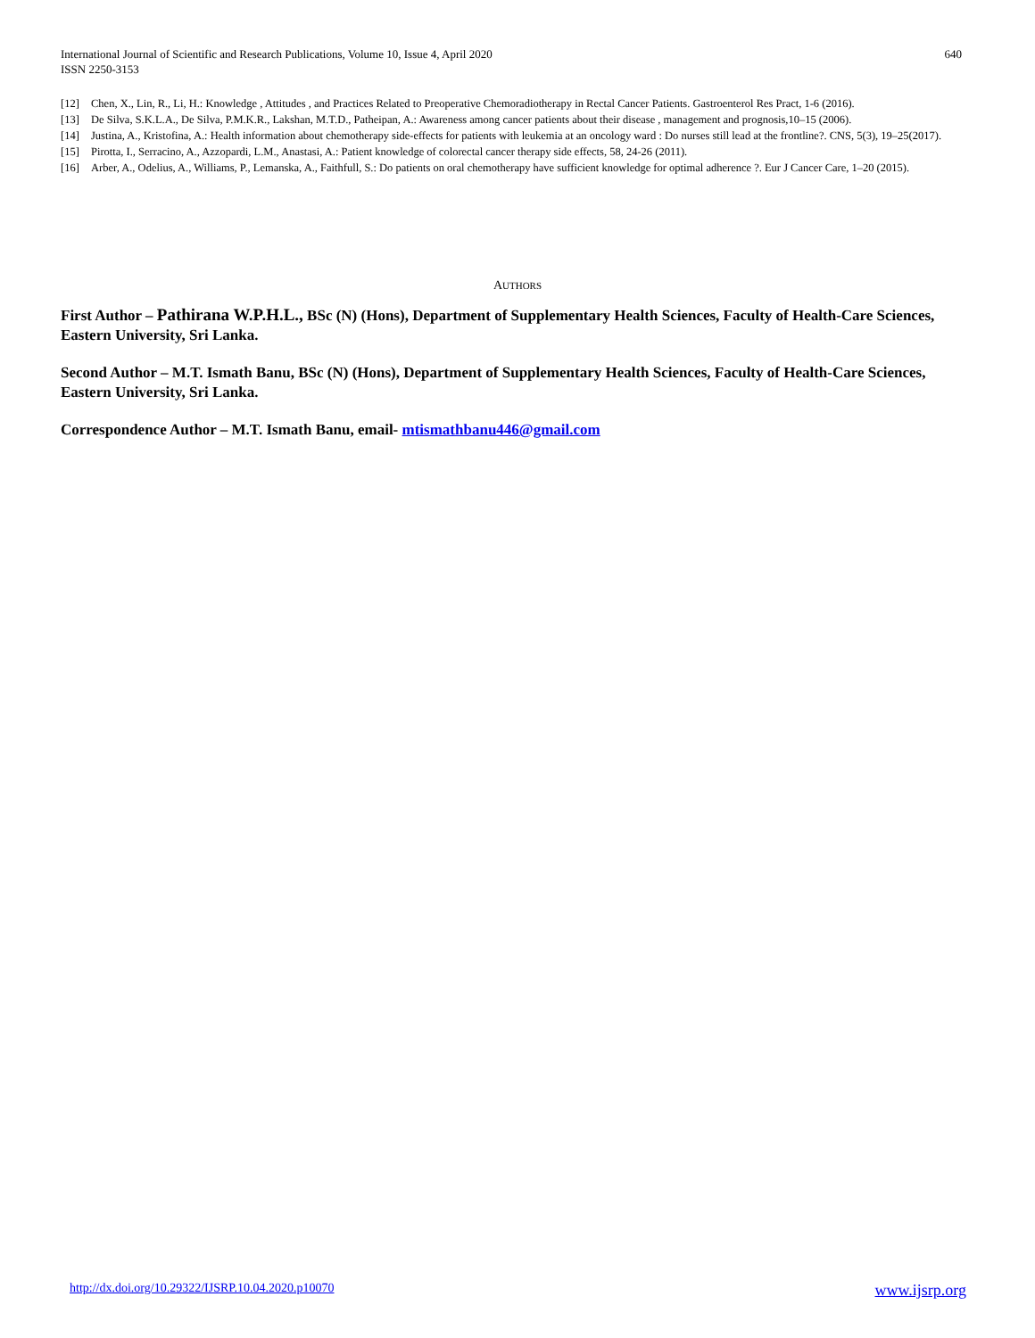International Journal of Scientific and Research Publications, Volume 10, Issue 4, April 2020
ISSN 2250-3153
640
[12] Chen, X., Lin, R., Li, H.: Knowledge , Attitudes , and Practices Related to Preoperative Chemoradiotherapy in Rectal Cancer Patients. Gastroenterol Res Pract, 1-6 (2016).
[13] De Silva, S.K.L.A., De Silva, P.M.K.R., Lakshan, M.T.D., Patheipan, A.: Awareness among cancer patients about their disease , management and prognosis,10–15 (2006).
[14] Justina, A., Kristofina, A.: Health information about chemotherapy side-effects for patients with leukemia at an oncology ward : Do nurses still lead at the frontline?. CNS, 5(3), 19–25(2017).
[15] Pirotta, I., Serracino, A., Azzopardi, L.M., Anastasi, A.: Patient knowledge of colorectal cancer therapy side effects, 58, 24-26 (2011).
[16] Arber, A., Odelius, A., Williams, P., Lemanska, A., Faithfull, S.: Do patients on oral chemotherapy have sufficient knowledge for optimal adherence ?. Eur J Cancer Care, 1–20 (2015).
AUTHORS
First Author – Pathirana W.P.H.L., BSc (N) (Hons), Department of Supplementary Health Sciences, Faculty of Health-Care Sciences, Eastern University, Sri Lanka.
Second Author – M.T. Ismath Banu, BSc (N) (Hons), Department of Supplementary Health Sciences, Faculty of Health-Care Sciences, Eastern University, Sri Lanka.
Correspondence Author – M.T. Ismath Banu, email- mtismathbanu446@gmail.com
http://dx.doi.org/10.29322/IJSRP.10.04.2020.p10070 www.ijsrp.org